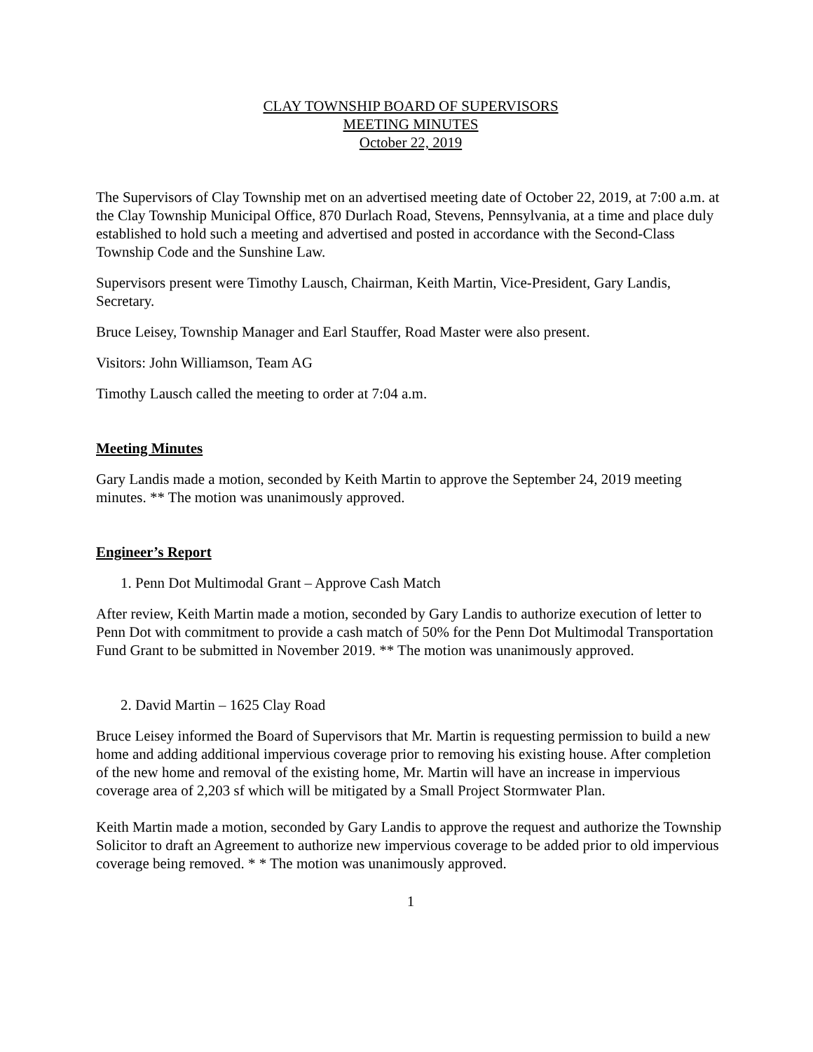CLAY TOWNSHIP BOARD OF SUPERVISORS
MEETING MINUTES
October 22, 2019
The Supervisors of Clay Township met on an advertised meeting date of October 22, 2019, at 7:00 a.m. at the Clay Township Municipal Office, 870 Durlach Road, Stevens, Pennsylvania, at a time and place duly established to hold such a meeting and advertised and posted in accordance with the Second-Class Township Code and the Sunshine Law.
Supervisors present were Timothy Lausch, Chairman, Keith Martin, Vice-President, Gary Landis, Secretary.
Bruce Leisey, Township Manager and Earl Stauffer, Road Master were also present.
Visitors: John Williamson, Team AG
Timothy Lausch called the meeting to order at 7:04 a.m.
Meeting Minutes
Gary Landis made a motion, seconded by Keith Martin to approve the September 24, 2019 meeting minutes. ** The motion was unanimously approved.
Engineer’s Report
1. Penn Dot Multimodal Grant – Approve Cash Match
After review, Keith Martin made a motion, seconded by Gary Landis to authorize execution of letter to Penn Dot with commitment to provide a cash match of 50% for the Penn Dot Multimodal Transportation Fund Grant to be submitted in November 2019. ** The motion was unanimously approved.
2. David Martin – 1625 Clay Road
Bruce Leisey informed the Board of Supervisors that Mr. Martin is requesting permission to build a new home and adding additional impervious coverage prior to removing his existing house. After completion of the new home and removal of the existing home, Mr. Martin will have an increase in impervious coverage area of 2,203 sf which will be mitigated by a Small Project Stormwater Plan.
Keith Martin made a motion, seconded by Gary Landis to approve the request and authorize the Township Solicitor to draft an Agreement to authorize new impervious coverage to be added prior to old impervious coverage being removed. * * The motion was unanimously approved.
1